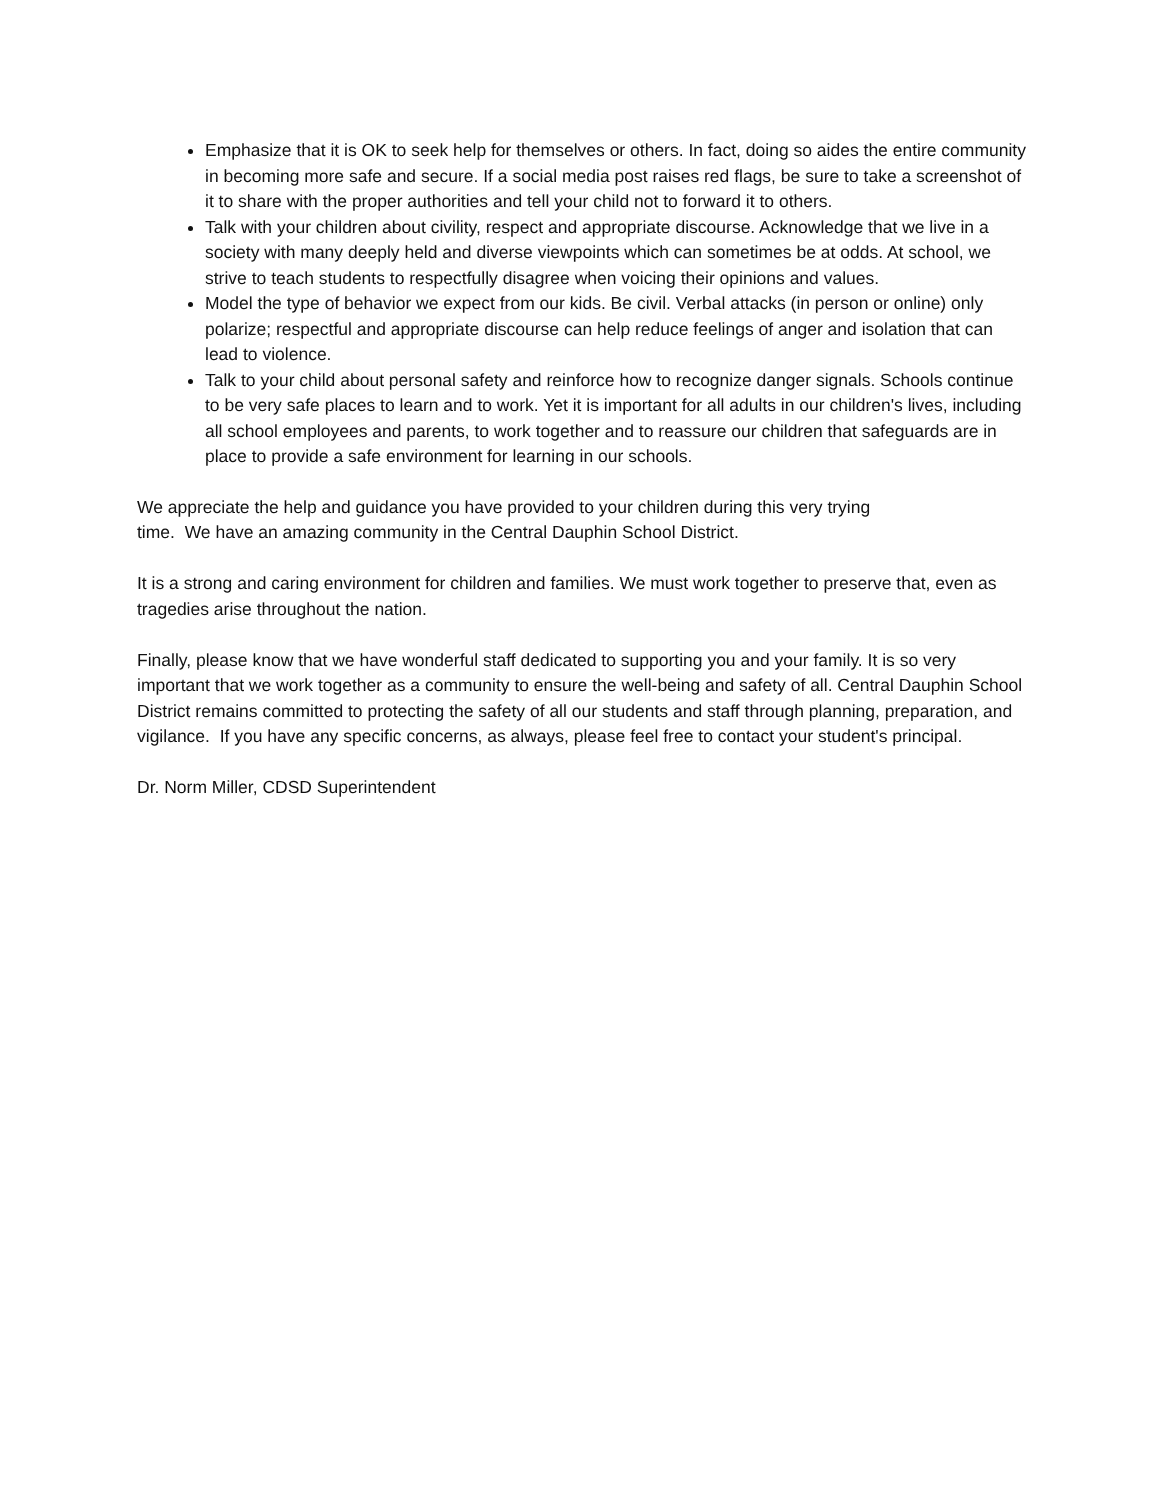Emphasize that it is OK to seek help for themselves or others. In fact, doing so aides the entire community in becoming more safe and secure. If a social media post raises red flags, be sure to take a screenshot of it to share with the proper authorities and tell your child not to forward it to others.
Talk with your children about civility, respect and appropriate discourse. Acknowledge that we live in a society with many deeply held and diverse viewpoints which can sometimes be at odds. At school, we strive to teach students to respectfully disagree when voicing their opinions and values.
Model the type of behavior we expect from our kids. Be civil. Verbal attacks (in person or online) only polarize; respectful and appropriate discourse can help reduce feelings of anger and isolation that can lead to violence.
Talk to your child about personal safety and reinforce how to recognize danger signals. Schools continue to be very safe places to learn and to work. Yet it is important for all adults in our children's lives, including all school employees and parents, to work together and to reassure our children that safeguards are in place to provide a safe environment for learning in our schools.
We appreciate the help and guidance you have provided to your children during this very trying
time. We have an amazing community in the Central Dauphin School District.
It is a strong and caring environment for children and families. We must work together to preserve that, even as tragedies arise throughout the nation.
Finally, please know that we have wonderful staff dedicated to supporting you and your family. It is so very important that we work together as a community to ensure the well-being and safety of all. Central Dauphin School District remains committed to protecting the safety of all our students and staff through planning, preparation, and vigilance. If you have any specific concerns, as always, please feel free to contact your student's principal.
Dr. Norm Miller, CDSD Superintendent